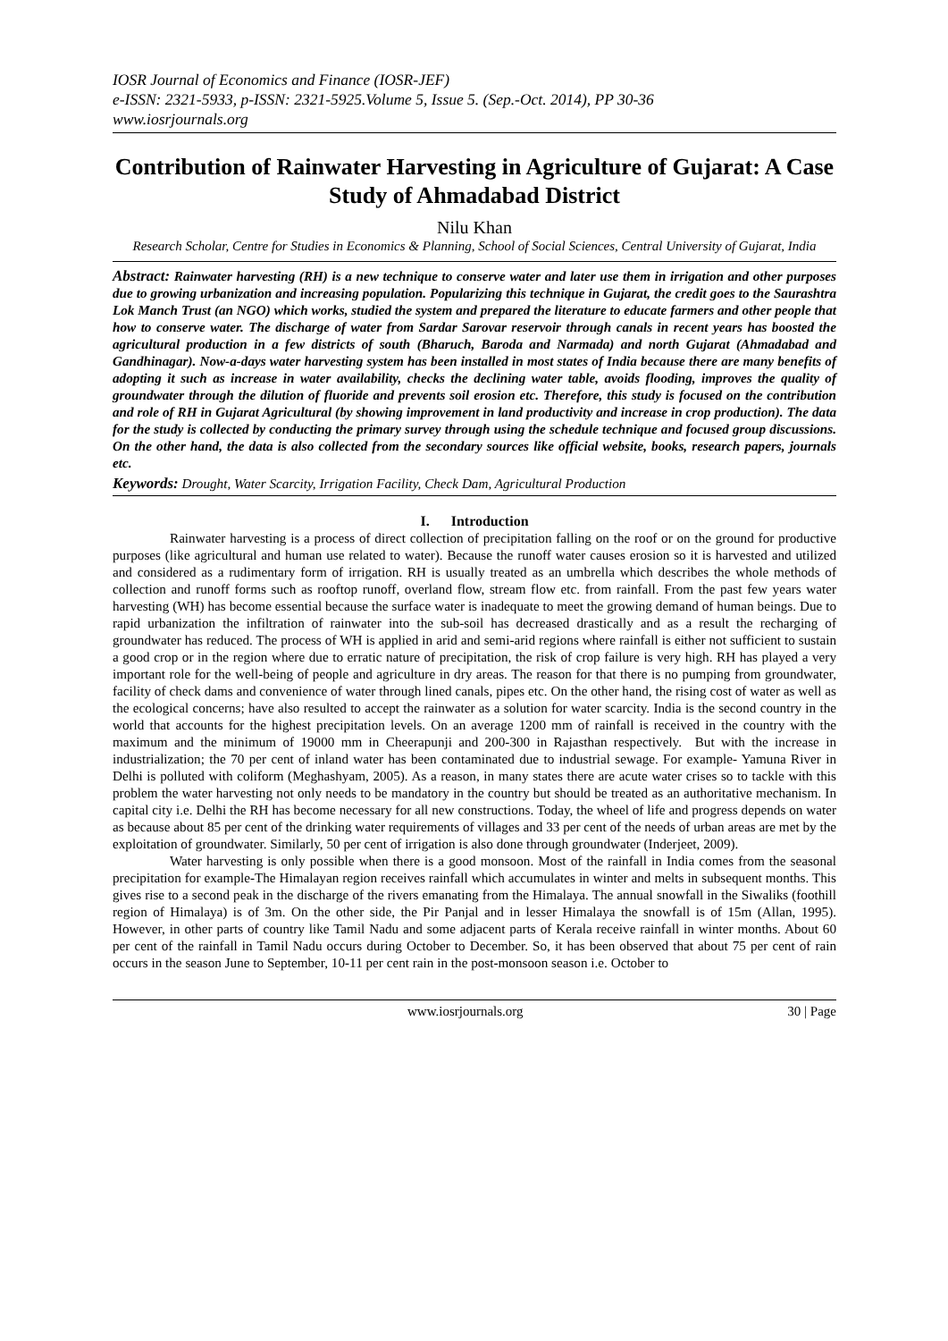IOSR Journal of Economics and Finance (IOSR-JEF)
e-ISSN: 2321-5933, p-ISSN: 2321-5925.Volume 5, Issue 5. (Sep.-Oct. 2014), PP 30-36
www.iosrjournals.org
Contribution of Rainwater Harvesting in Agriculture of Gujarat: A Case Study of Ahmadabad District
Nilu Khan
Research Scholar, Centre for Studies in Economics & Planning, School of Social Sciences, Central University of Gujarat, India
Abstract: Rainwater harvesting (RH) is a new technique to conserve water and later use them in irrigation and other purposes due to growing urbanization and increasing population. Popularizing this technique in Gujarat, the credit goes to the Saurashtra Lok Manch Trust (an NGO) which works, studied the system and prepared the literature to educate farmers and other people that how to conserve water. The discharge of water from Sardar Sarovar reservoir through canals in recent years has boosted the agricultural production in a few districts of south (Bharuch, Baroda and Narmada) and north Gujarat (Ahmadabad and Gandhinagar). Now-a-days water harvesting system has been installed in most states of India because there are many benefits of adopting it such as increase in water availability, checks the declining water table, avoids flooding, improves the quality of groundwater through the dilution of fluoride and prevents soil erosion etc. Therefore, this study is focused on the contribution and role of RH in Gujarat Agricultural (by showing improvement in land productivity and increase in crop production). The data for the study is collected by conducting the primary survey through using the schedule technique and focused group discussions. On the other hand, the data is also collected from the secondary sources like official website, books, research papers, journals etc.
Keywords: Drought, Water Scarcity, Irrigation Facility, Check Dam, Agricultural Production
I. Introduction
Rainwater harvesting is a process of direct collection of precipitation falling on the roof or on the ground for productive purposes (like agricultural and human use related to water). Because the runoff water causes erosion so it is harvested and utilized and considered as a rudimentary form of irrigation. RH is usually treated as an umbrella which describes the whole methods of collection and runoff forms such as rooftop runoff, overland flow, stream flow etc. from rainfall. From the past few years water harvesting (WH) has become essential because the surface water is inadequate to meet the growing demand of human beings. Due to rapid urbanization the infiltration of rainwater into the sub-soil has decreased drastically and as a result the recharging of groundwater has reduced. The process of WH is applied in arid and semi-arid regions where rainfall is either not sufficient to sustain a good crop or in the region where due to erratic nature of precipitation, the risk of crop failure is very high. RH has played a very important role for the well-being of people and agriculture in dry areas. The reason for that there is no pumping from groundwater, facility of check dams and convenience of water through lined canals, pipes etc. On the other hand, the rising cost of water as well as the ecological concerns; have also resulted to accept the rainwater as a solution for water scarcity. India is the second country in the world that accounts for the highest precipitation levels. On an average 1200 mm of rainfall is received in the country with the maximum and the minimum of 19000 mm in Cheerapunji and 200-300 in Rajasthan respectively. But with the increase in industrialization; the 70 per cent of inland water has been contaminated due to industrial sewage. For example- Yamuna River in Delhi is polluted with coliform (Meghashyam, 2005). As a reason, in many states there are acute water crises so to tackle with this problem the water harvesting not only needs to be mandatory in the country but should be treated as an authoritative mechanism. In capital city i.e. Delhi the RH has become necessary for all new constructions. Today, the wheel of life and progress depends on water as because about 85 per cent of the drinking water requirements of villages and 33 per cent of the needs of urban areas are met by the exploitation of groundwater. Similarly, 50 per cent of irrigation is also done through groundwater (Inderjeet, 2009).
Water harvesting is only possible when there is a good monsoon. Most of the rainfall in India comes from the seasonal precipitation for example-The Himalayan region receives rainfall which accumulates in winter and melts in subsequent months. This gives rise to a second peak in the discharge of the rivers emanating from the Himalaya. The annual snowfall in the Siwaliks (foothill region of Himalaya) is of 3m. On the other side, the Pir Panjal and in lesser Himalaya the snowfall is of 15m (Allan, 1995). However, in other parts of country like Tamil Nadu and some adjacent parts of Kerala receive rainfall in winter months. About 60 per cent of the rainfall in Tamil Nadu occurs during October to December. So, it has been observed that about 75 per cent of rain occurs in the season June to September, 10-11 per cent rain in the post-monsoon season i.e. October to
www.iosrjournals.org 30 | Page